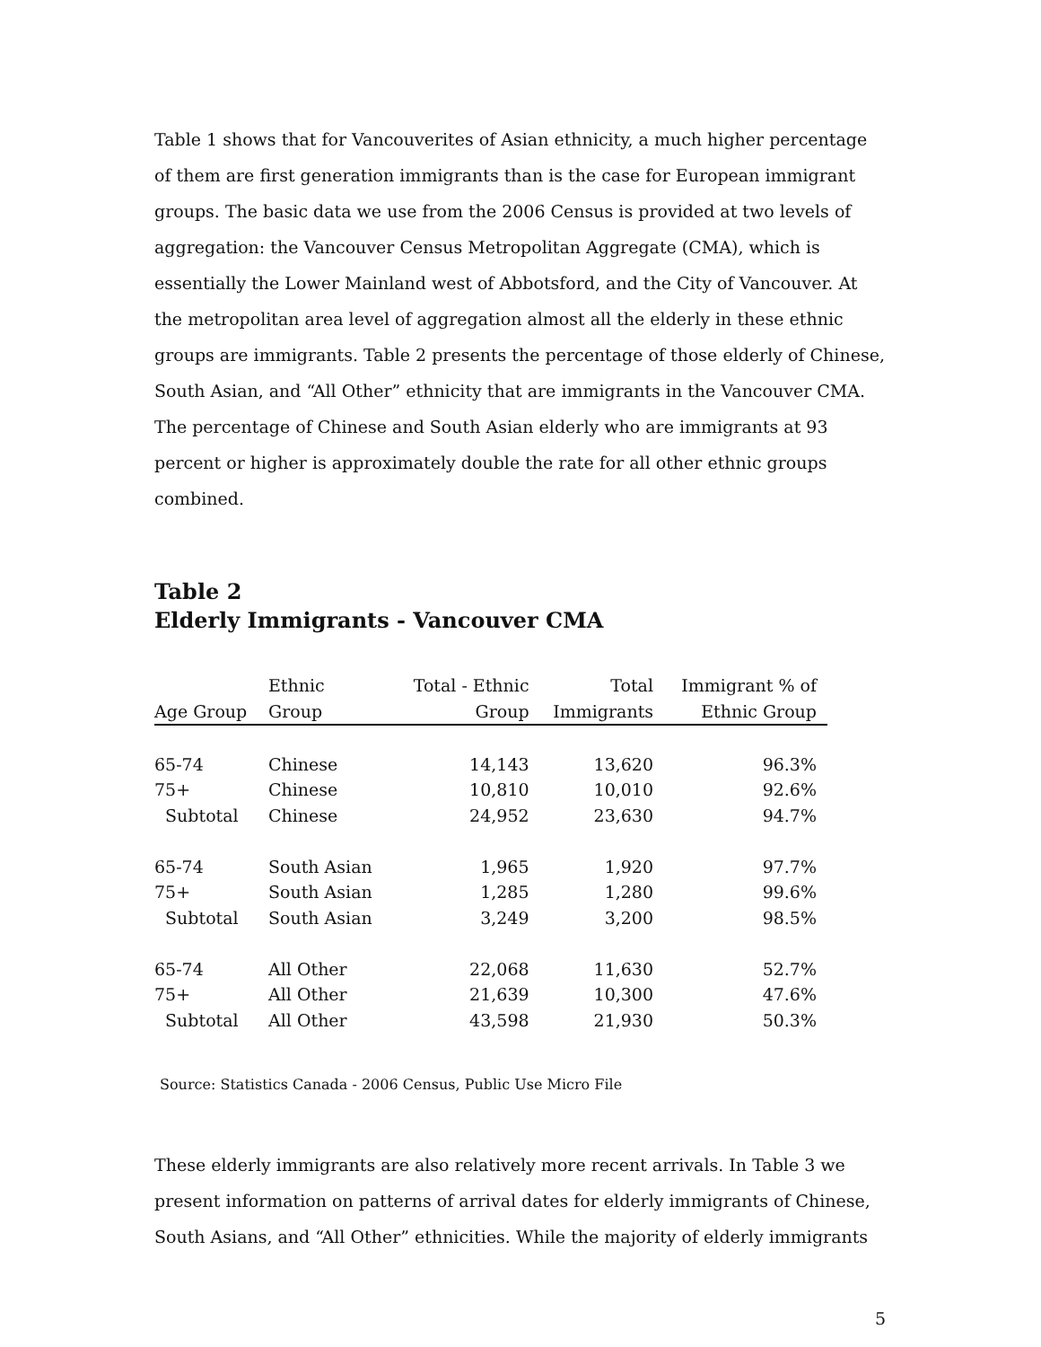Table 1 shows that for Vancouverites of Asian ethnicity, a much higher percentage of them are first generation immigrants than is the case for European immigrant groups. The basic data we use from the 2006 Census is provided at two levels of aggregation: the Vancouver Census Metropolitan Aggregate (CMA), which is essentially the Lower Mainland west of Abbotsford, and the City of Vancouver. At the metropolitan area level of aggregation almost all the elderly in these ethnic groups are immigrants. Table 2 presents the percentage of those elderly of Chinese, South Asian, and “All Other” ethnicity that are immigrants in the Vancouver CMA. The percentage of Chinese and South Asian elderly who are immigrants at 93 percent or higher is approximately double the rate for all other ethnic groups combined.
Table 2
Elderly Immigrants - Vancouver CMA
| Age Group | Ethnic Group | Total - Ethnic Group | Total Immigrants | Immigrant % of Ethnic Group |
| --- | --- | --- | --- | --- |
| 65-74 | Chinese | 14,143 | 13,620 | 96.3% |
| 75+ | Chinese | 10,810 | 10,010 | 92.6% |
| Subtotal | Chinese | 24,952 | 23,630 | 94.7% |
| 65-74 | South Asian | 1,965 | 1,920 | 97.7% |
| 75+ | South Asian | 1,285 | 1,280 | 99.6% |
| Subtotal | South Asian | 3,249 | 3,200 | 98.5% |
| 65-74 | All Other | 22,068 | 11,630 | 52.7% |
| 75+ | All Other | 21,639 | 10,300 | 47.6% |
| Subtotal | All Other | 43,598 | 21,930 | 50.3% |
Source: Statistics Canada - 2006 Census, Public Use Micro File
These elderly immigrants are also relatively more recent arrivals. In Table 3 we present information on patterns of arrival dates for elderly immigrants of Chinese, South Asians, and “All Other” ethnicities. While the majority of elderly immigrants
5